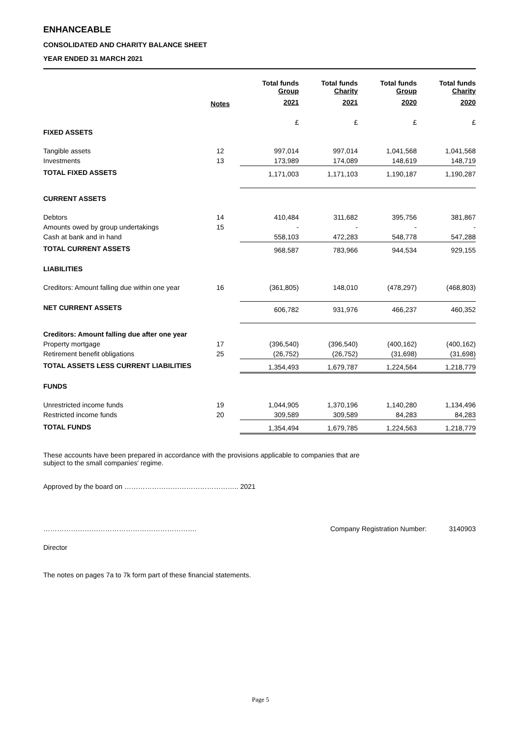ENHANCEABLE
CONSOLIDATED AND CHARITY BALANCE SHEET
YEAR ENDED 31 MARCH 2021
| | | Total funds Group | Total funds Charity | Total funds Group | Total funds Charity |
| --- | --- | --- | --- | --- | --- |
| | Notes | 2021 | 2021 | 2020 | 2020 |
| | | £ | £ | £ | £ |
| FIXED ASSETS | | | | | |
| Tangible assets | 12 | 997,014 | 997,014 | 1,041,568 | 1,041,568 |
| Investments | 13 | 173,989 | 174,089 | 148,619 | 148,719 |
| TOTAL FIXED ASSETS | | 1,171,003 | 1,171,103 | 1,190,187 | 1,190,287 |
| CURRENT ASSETS | | | | | |
| Debtors | 14 | 410,484 | 311,682 | 395,756 | 381,867 |
| Amounts owed by group undertakings | 15 | - | - | - | - |
| Cash at bank and in hand | | 558,103 | 472,283 | 548,778 | 547,288 |
| TOTAL CURRENT ASSETS | | 968,587 | 783,966 | 944,534 | 929,155 |
| LIABILITIES | | | | | |
| Creditors: Amount falling due within one year | 16 | (361,805) | 148,010 | (478,297) | (468,803) |
| NET CURRENT ASSETS | | 606,782 | 931,976 | 466,237 | 460,352 |
| Creditors: Amount falling due after one year | | | | | |
| Property mortgage | 17 | (396,540) | (396,540) | (400,162) | (400,162) |
| Retirement benefit obligations | 25 | (26,752) | (26,752) | (31,698) | (31,698) |
| TOTAL ASSETS LESS CURRENT LIABILITIES | | 1,354,493 | 1,679,787 | 1,224,564 | 1,218,779 |
| FUNDS | | | | | |
| Unrestricted income funds | 19 | 1,044,905 | 1,370,196 | 1,140,280 | 1,134,496 |
| Restricted income funds | 20 | 309,589 | 309,589 | 84,283 | 84,283 |
| TOTAL FUNDS | | 1,354,494 | 1,679,785 | 1,224,563 | 1,218,779 |
These accounts have been prepared in accordance with the provisions applicable to companies that are
subject to the small companies' regime.
Approved by the board on ………………………………………….. 2021
…………………………………………………………. Company Registration Number: 3140903
Director
The notes on pages 7a to 7k form part of these financial statements.
Page 5